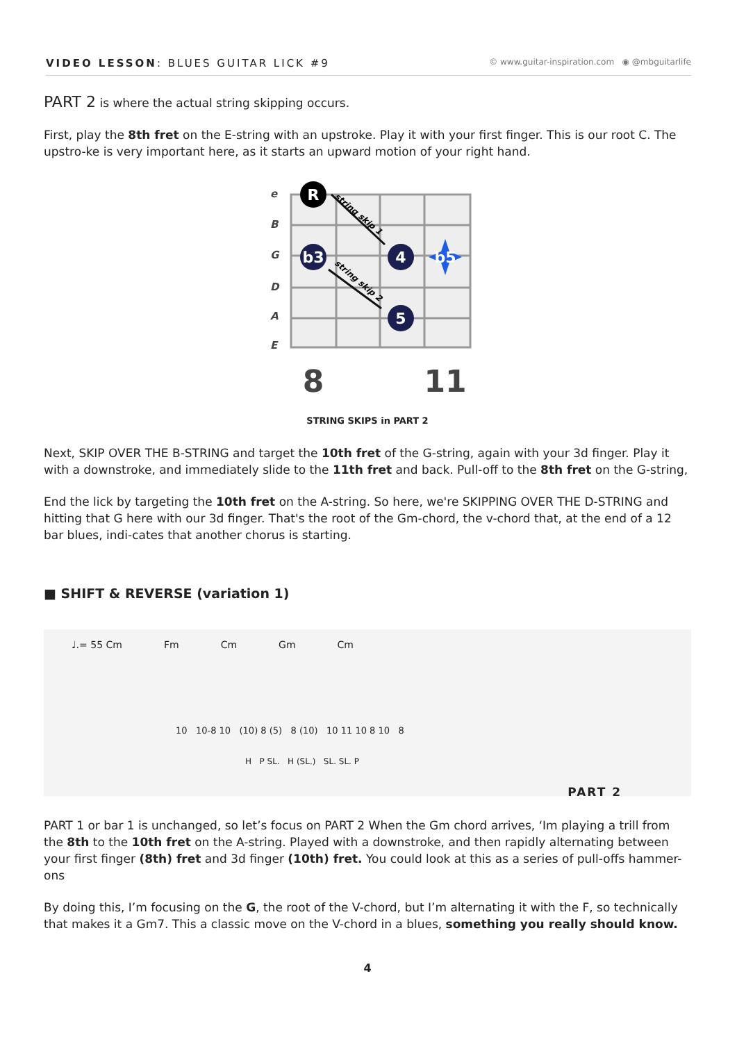VIDEO LESSON: BLUES GUITAR LICK #9
© www.guitar-inspiration.com ◉ @mbguitarlife
PART 2 is where the actual string skipping occurs.
First, play the 8th fret on the E-string with an upstroke. Play it with your first finger. This is our root C. The upstro-ke is very important here, as it starts an upward motion of your right hand.
e
B
G
D
A
E
R
b3
4
b5
5
string skip 1
string skip 2
8
11
STRING SKIPS in PART 2
Next, SKIP OVER THE B-STRING and target the 10th fret of the G-string, again with your 3d finger. Play it with a downstroke, and immediately slide to the 11th fret and back. Pull-off to the 8th fret on the G-string,
End the lick by targeting the 10th fret on the A-string. So here, we're SKIPPING OVER THE D-STRING and hitting that G here with our 3d finger. That's the root of the Gm-chord, the v-chord that, at the end of a 12 bar blues, indi-cates that another chorus is starting.
■ SHIFT & REVERSE (variation 1)
♩.= 55 Cm Fm Cm Gm Cm
10 10-8 10 (10) 8 (5) 8 (10) 10 11 10 8 10 8
H P SL. H (SL.) SL. SL. P
PART 2
PART 1 or bar 1 is unchanged, so let’s focus on PART 2 When the Gm chord arrives, ‘Im playing a trill from the 8th to the 10th fret on the A-string. Played with a downstroke, and then rapidly alternating between your first finger (8th) fret and 3d finger (10th) fret. You could look at this as a series of pull-offs hammer-ons
By doing this, I’m focusing on the G, the root of the V-chord, but I’m alternating it with the F, so technically that makes it a Gm7. This a classic move on the V-chord in a blues, something you really should know.
4